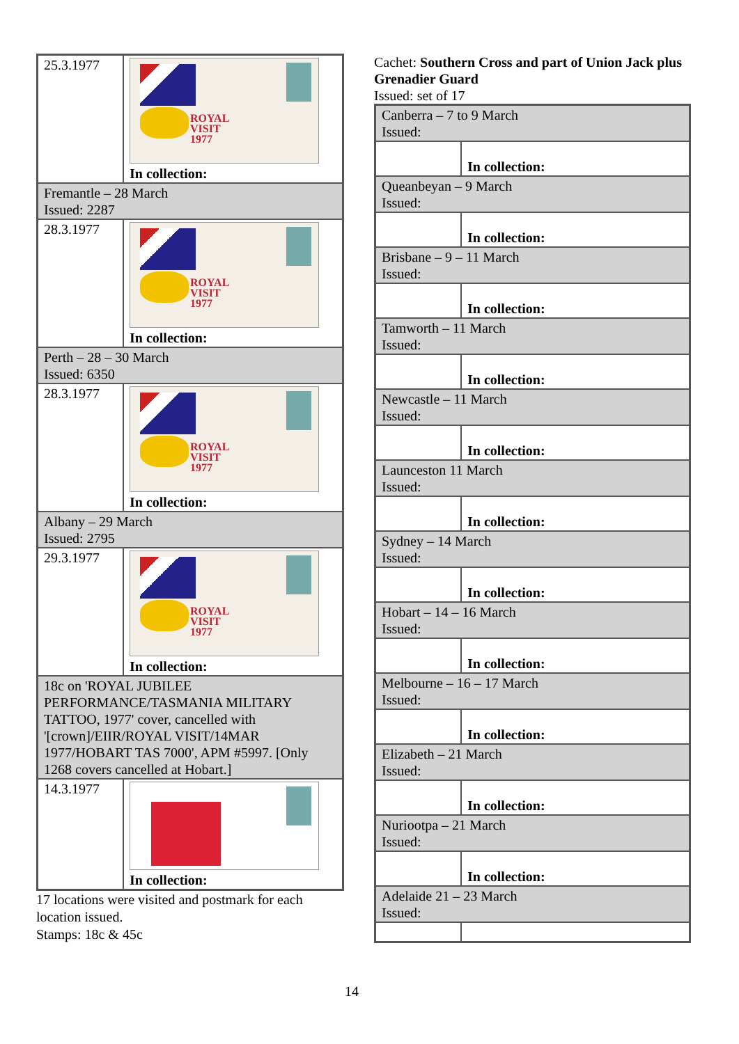| 25.3.1977 | ROYAL VISIT 1977 In collection: |
| Fremantle – 28 March Issued: 2287 | |
| 28.3.1977 | ROYAL VISIT 1977 In collection: |
| Perth – 28 – 30 March Issued: 6350 | |
| 28.3.1977 | ROYAL VISIT 1977 In collection: |
| Albany – 29 March Issued: 2795 | |
| 29.3.1977 | ROYAL VISIT 1977 In collection: |
| 18c on 'ROYAL JUBILEE PERFORMANCE/TASMANIA MILITARY TATTOO, 1977' cover, cancelled with '[crown]/EIIR/ROYAL VISIT/14MAR 1977/HOBART TAS 7000', APM #5997. [Only 1268 covers cancelled at Hobart.] | |
| 14.3.1977 | In collection: |
17 locations were visited and postmark for each location issued.
Stamps: 18c & 45c
Cachet: Southern Cross and part of Union Jack plus Grenadier Guard
Issued: set of 17
| Canberra – 7 to 9 March Issued: | |
| | In collection: |
| Queanbeyan – 9 March Issued: | |
| | In collection: |
| Brisbane – 9 – 11 March Issued: | |
| | In collection: |
| Tamworth – 11 March Issued: | |
| | In collection: |
| Newcastle – 11 March Issued: | |
| | In collection: |
| Launceston 11 March Issued: | |
| | In collection: |
| Sydney – 14 March Issued: | |
| | In collection: |
| Hobart – 14 – 16 March Issued: | |
| | In collection: |
| Melbourne – 16 – 17 March Issued: | |
| | In collection: |
| Elizabeth – 21 March Issued: | |
| | In collection: |
| Nuriootpa – 21 March Issued: | |
| | In collection: |
| Adelaide 21 – 23 March Issued: | |
14